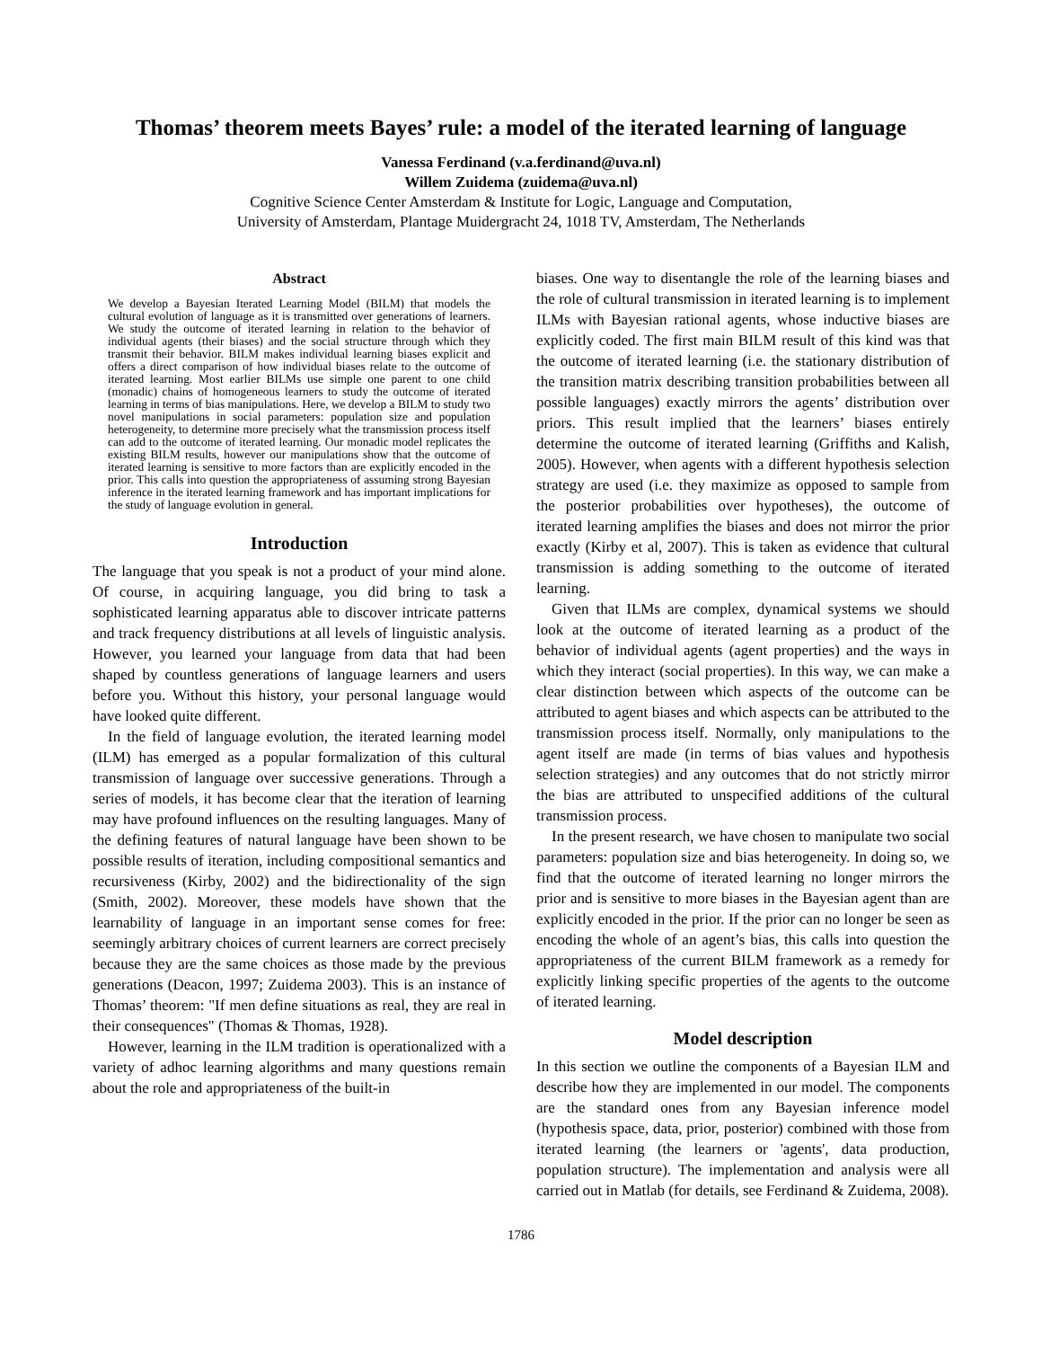Thomas’ theorem meets Bayes’ rule: a model of the iterated learning of language
Vanessa Ferdinand (v.a.ferdinand@uva.nl)
Willem Zuidema (zuidema@uva.nl)
Cognitive Science Center Amsterdam & Institute for Logic, Language and Computation,
University of Amsterdam, Plantage Muidergracht 24, 1018 TV, Amsterdam, The Netherlands
Abstract
We develop a Bayesian Iterated Learning Model (BILM) that models the cultural evolution of language as it is transmitted over generations of learners. We study the outcome of iterated learning in relation to the behavior of individual agents (their biases) and the social structure through which they transmit their behavior. BILM makes individual learning biases explicit and offers a direct comparison of how individual biases relate to the outcome of iterated learning. Most earlier BILMs use simple one parent to one child (monadic) chains of homogeneous learners to study the outcome of iterated learning in terms of bias manipulations. Here, we develop a BILM to study two novel manipulations in social parameters: population size and population heterogeneity, to determine more precisely what the transmission process itself can add to the outcome of iterated learning. Our monadic model replicates the existing BILM results, however our manipulations show that the outcome of iterated learning is sensitive to more factors than are explicitly encoded in the prior. This calls into question the appropriateness of assuming strong Bayesian inference in the iterated learning framework and has important implications for the study of language evolution in general.
Introduction
The language that you speak is not a product of your mind alone. Of course, in acquiring language, you did bring to task a sophisticated learning apparatus able to discover intricate patterns and track frequency distributions at all levels of linguistic analysis. However, you learned your language from data that had been shaped by countless generations of language learners and users before you. Without this history, your personal language would have looked quite different.
In the field of language evolution, the iterated learning model (ILM) has emerged as a popular formalization of this cultural transmission of language over successive generations. Through a series of models, it has become clear that the iteration of learning may have profound influences on the resulting languages. Many of the defining features of natural language have been shown to be possible results of iteration, including compositional semantics and recursiveness (Kirby, 2002) and the bidirectionality of the sign (Smith, 2002). Moreover, these models have shown that the learnability of language in an important sense comes for free: seemingly arbitrary choices of current learners are correct precisely because they are the same choices as those made by the previous generations (Deacon, 1997; Zuidema 2003). This is an instance of Thomas’ theorem: "If men define situations as real, they are real in their consequences" (Thomas & Thomas, 1928).
However, learning in the ILM tradition is operationalized with a variety of adhoc learning algorithms and many questions remain about the role and appropriateness of the built-in
biases. One way to disentangle the role of the learning biases and the role of cultural transmission in iterated learning is to implement ILMs with Bayesian rational agents, whose inductive biases are explicitly coded. The first main BILM result of this kind was that the outcome of iterated learning (i.e. the stationary distribution of the transition matrix describing transition probabilities between all possible languages) exactly mirrors the agents’ distribution over priors. This result implied that the learners’ biases entirely determine the outcome of iterated learning (Griffiths and Kalish, 2005). However, when agents with a different hypothesis selection strategy are used (i.e. they maximize as opposed to sample from the posterior probabilities over hypotheses), the outcome of iterated learning amplifies the biases and does not mirror the prior exactly (Kirby et al, 2007). This is taken as evidence that cultural transmission is adding something to the outcome of iterated learning.
Given that ILMs are complex, dynamical systems we should look at the outcome of iterated learning as a product of the behavior of individual agents (agent properties) and the ways in which they interact (social properties). In this way, we can make a clear distinction between which aspects of the outcome can be attributed to agent biases and which aspects can be attributed to the transmission process itself. Normally, only manipulations to the agent itself are made (in terms of bias values and hypothesis selection strategies) and any outcomes that do not strictly mirror the bias are attributed to unspecified additions of the cultural transmission process.
In the present research, we have chosen to manipulate two social parameters: population size and bias heterogeneity. In doing so, we find that the outcome of iterated learning no longer mirrors the prior and is sensitive to more biases in the Bayesian agent than are explicitly encoded in the prior. If the prior can no longer be seen as encoding the whole of an agent’s bias, this calls into question the appropriateness of the current BILM framework as a remedy for explicitly linking specific properties of the agents to the outcome of iterated learning.
Model description
In this section we outline the components of a Bayesian ILM and describe how they are implemented in our model. The components are the standard ones from any Bayesian inference model (hypothesis space, data, prior, posterior) combined with those from iterated learning (the learners or 'agents', data production, population structure). The implementation and analysis were all carried out in Matlab (for details, see Ferdinand & Zuidema, 2008).
1786